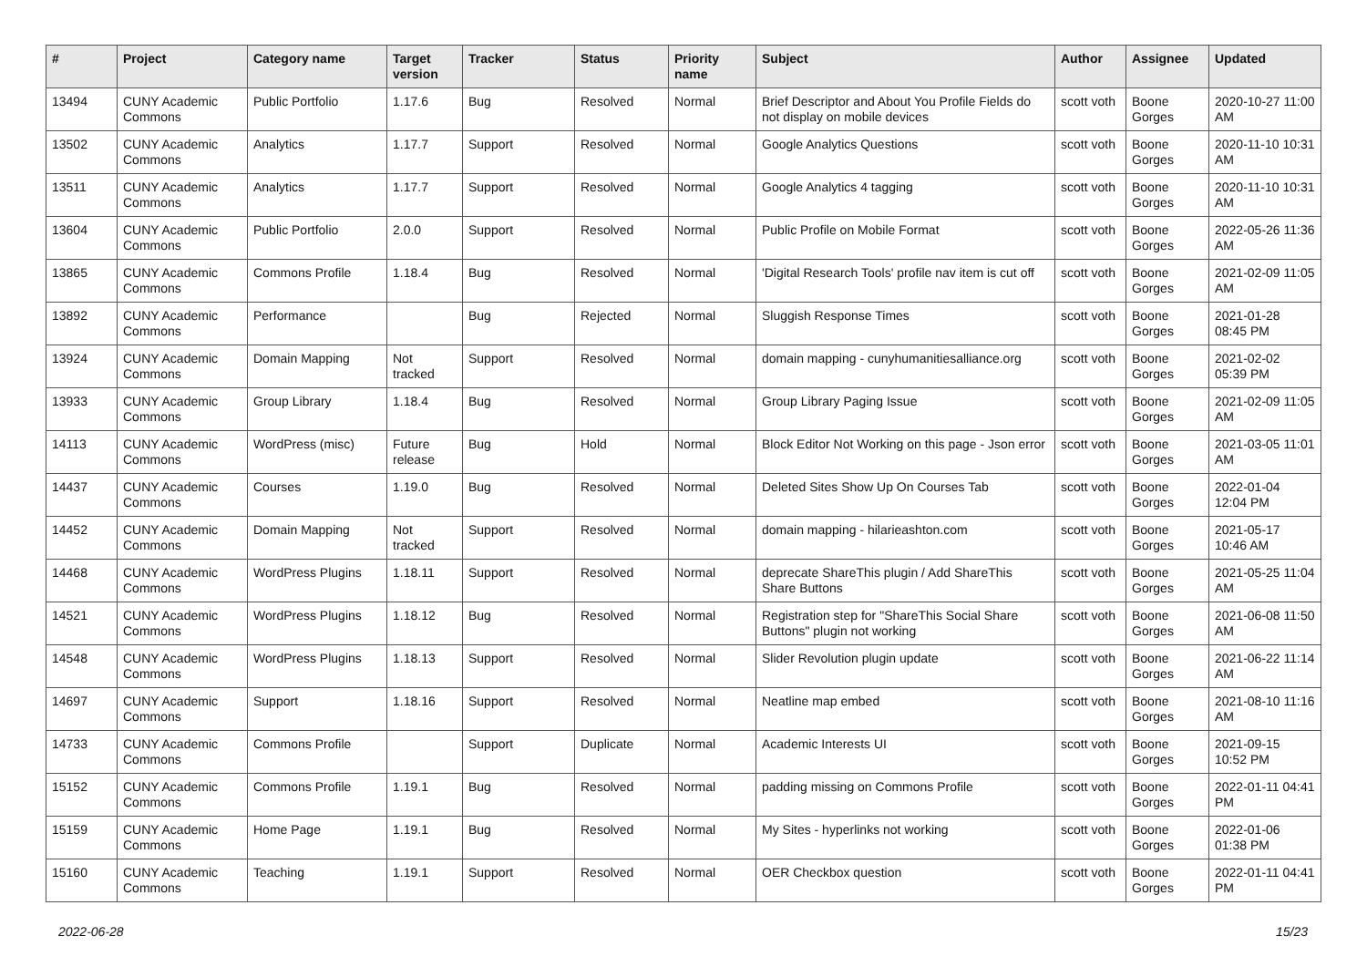| # | Project | Category name | Target version | Tracker | Status | Priority name | Subject | Author | Assignee | Updated |
| --- | --- | --- | --- | --- | --- | --- | --- | --- | --- | --- |
| 13494 | CUNY Academic Commons | Public Portfolio | 1.17.6 | Bug | Resolved | Normal | Brief Descriptor and About You Profile Fields do not display on mobile devices | scott voth | Boone Gorges | 2020-10-27 11:00 AM |
| 13502 | CUNY Academic Commons | Analytics | 1.17.7 | Support | Resolved | Normal | Google Analytics Questions | scott voth | Boone Gorges | 2020-11-10 10:31 AM |
| 13511 | CUNY Academic Commons | Analytics | 1.17.7 | Support | Resolved | Normal | Google Analytics 4 tagging | scott voth | Boone Gorges | 2020-11-10 10:31 AM |
| 13604 | CUNY Academic Commons | Public Portfolio | 2.0.0 | Support | Resolved | Normal | Public Profile on Mobile Format | scott voth | Boone Gorges | 2022-05-26 11:36 AM |
| 13865 | CUNY Academic Commons | Commons Profile | 1.18.4 | Bug | Resolved | Normal | 'Digital Research Tools' profile nav item is cut off | scott voth | Boone Gorges | 2021-02-09 11:05 AM |
| 13892 | CUNY Academic Commons | Performance | | Bug | Rejected | Normal | Sluggish Response Times | scott voth | Boone Gorges | 2021-01-28 08:45 PM |
| 13924 | CUNY Academic Commons | Domain Mapping | Not tracked | Support | Resolved | Normal | domain mapping - cunyhumanitiesalliance.org | scott voth | Boone Gorges | 2021-02-02 05:39 PM |
| 13933 | CUNY Academic Commons | Group Library | 1.18.4 | Bug | Resolved | Normal | Group Library Paging Issue | scott voth | Boone Gorges | 2021-02-09 11:05 AM |
| 14113 | CUNY Academic Commons | WordPress (misc) | Future release | Bug | Hold | Normal | Block Editor Not Working on this page - Json error | scott voth | Boone Gorges | 2021-03-05 11:01 AM |
| 14437 | CUNY Academic Commons | Courses | 1.19.0 | Bug | Resolved | Normal | Deleted Sites Show Up On Courses Tab | scott voth | Boone Gorges | 2022-01-04 12:04 PM |
| 14452 | CUNY Academic Commons | Domain Mapping | Not tracked | Support | Resolved | Normal | domain mapping - hilarieashton.com | scott voth | Boone Gorges | 2021-05-17 10:46 AM |
| 14468 | CUNY Academic Commons | WordPress Plugins | 1.18.11 | Support | Resolved | Normal | deprecate ShareThis plugin / Add ShareThis Share Buttons | scott voth | Boone Gorges | 2021-05-25 11:04 AM |
| 14521 | CUNY Academic Commons | WordPress Plugins | 1.18.12 | Bug | Resolved | Normal | Registration step for "ShareThis Social Share Buttons" plugin not working | scott voth | Boone Gorges | 2021-06-08 11:50 AM |
| 14548 | CUNY Academic Commons | WordPress Plugins | 1.18.13 | Support | Resolved | Normal | Slider Revolution plugin update | scott voth | Boone Gorges | 2021-06-22 11:14 AM |
| 14697 | CUNY Academic Commons | Support | 1.18.16 | Support | Resolved | Normal | Neatline map embed | scott voth | Boone Gorges | 2021-08-10 11:16 AM |
| 14733 | CUNY Academic Commons | Commons Profile | | Support | Duplicate | Normal | Academic Interests UI | scott voth | Boone Gorges | 2021-09-15 10:52 PM |
| 15152 | CUNY Academic Commons | Commons Profile | 1.19.1 | Bug | Resolved | Normal | padding missing on Commons Profile | scott voth | Boone Gorges | 2022-01-11 04:41 PM |
| 15159 | CUNY Academic Commons | Home Page | 1.19.1 | Bug | Resolved | Normal | My Sites - hyperlinks not working | scott voth | Boone Gorges | 2022-01-06 01:38 PM |
| 15160 | CUNY Academic Commons | Teaching | 1.19.1 | Support | Resolved | Normal | OER Checkbox question | scott voth | Boone Gorges | 2022-01-11 04:41 PM |
2022-06-28 15/23